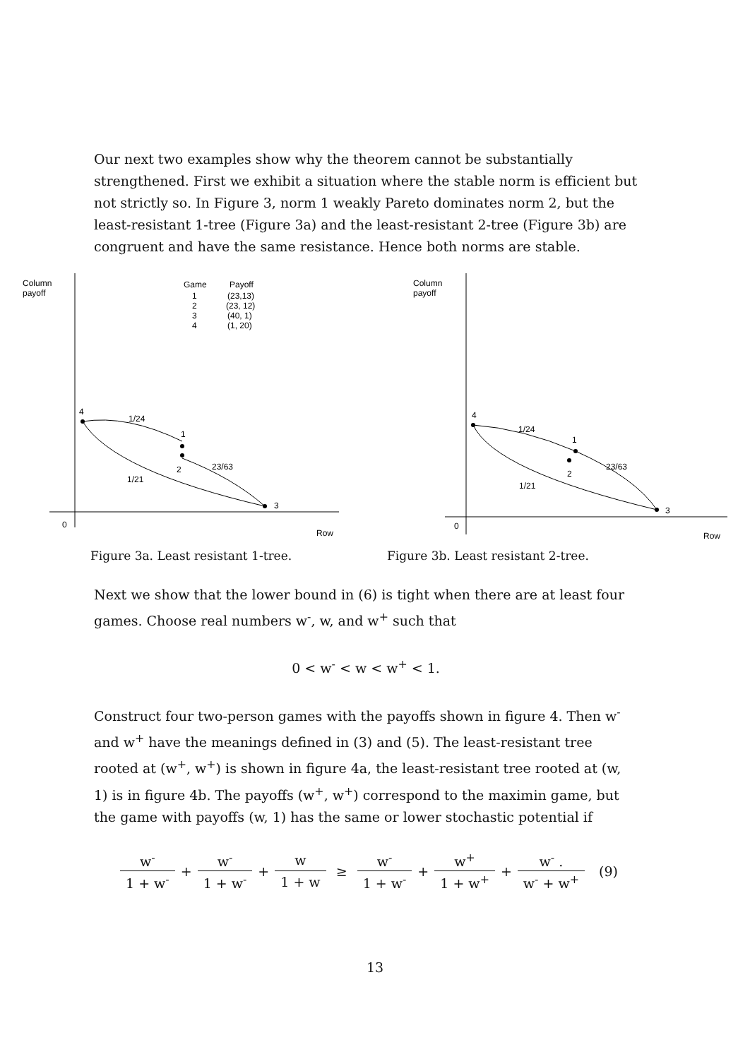Our next two examples show why the theorem cannot be substantially strengthened. First we exhibit a situation where the stable norm is efficient but not strictly so. In Figure 3, norm 1 weakly Pareto dominates norm 2, but the least-resistant 1-tree (Figure 3a) and the least-resistant 2-tree (Figure 3b) are congruent and have the same resistance. Hence both norms are stable.
Column
payoff
0
Row
Game
Payoff
1
(23,13)
2
(23, 12)
3
(40, 1)
4
(1, 20)
4
1
2
3
1/24
23/63
1/21
Column
payoff
0
Row
4
1
2
3
1/24
23/63
1/21
Figure 3a. Least resistant 1-tree. Figure 3b. Least resistant 2-tree.
Next we show that the lower bound in (6) is tight when there are at least four games. Choose real numbers w<sup>-</sup>, w, and w<sup>+</sup> such that
0 < w<sup>-</sup> < w < w<sup>+</sup> < 1.
Construct four two-person games with the payoffs shown in figure 4. Then w<sup>-</sup> and w<sup>+</sup> have the meanings defined in (3) and (5). The least-resistant tree rooted at (w<sup>+</sup>, w<sup>+</sup>) is shown in figure 4a, the least-resistant tree rooted at (w, 1) is in figure 4b. The payoffs (w<sup>+</sup>, w<sup>+</sup>) correspond to the maximin game, but the game with payoffs (w, 1) has the same or lower stochastic potential if
| w<sup>-</sup> | + | w<sup>-</sup> | + | w | ≥ | w<sup>-</sup> | + | w<sup>+</sup> | + | w<sup>-</sup> . | (9) |
| 1 + w<sup>-</sup> | | 1 + w<sup>-</sup> | | 1 + w | | 1 + w<sup>-</sup> | | 1 + w<sup>+</sup> | | w<sup>-</sup> + w<sup>+</sup> | |
13